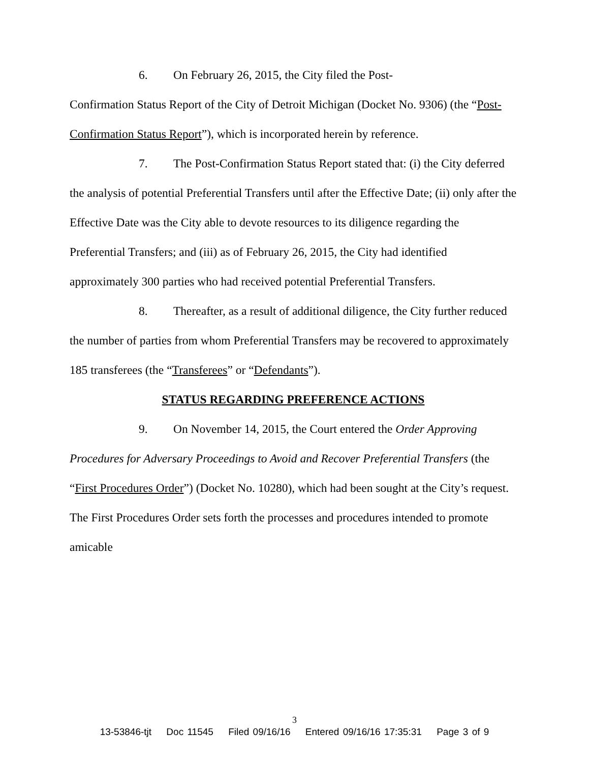6. On February 26, 2015, the City filed the Post-
Confirmation Status Report of the City of Detroit Michigan (Docket No. 9306) (the “Post-Confirmation Status Report”), which is incorporated herein by reference.
7. The Post-Confirmation Status Report stated that: (i) the City deferred the analysis of potential Preferential Transfers until after the Effective Date; (ii) only after the Effective Date was the City able to devote resources to its diligence regarding the Preferential Transfers; and (iii) as of February 26, 2015, the City had identified approximately 300 parties who had received potential Preferential Transfers.
8. Thereafter, as a result of additional diligence, the City further reduced the number of parties from whom Preferential Transfers may be recovered to approximately 185 transferees (the “Transferees” or “Defendants”).
STATUS REGARDING PREFERENCE ACTIONS
9. On November 14, 2015, the Court entered the Order Approving Procedures for Adversary Proceedings to Avoid and Recover Preferential Transfers (the “First Procedures Order”) (Docket No. 10280), which had been sought at the City’s request. The First Procedures Order sets forth the processes and procedures intended to promote amicable
3
13-53846-tjt Doc 11545 Filed 09/16/16 Entered 09/16/16 17:35:31 Page 3 of 9